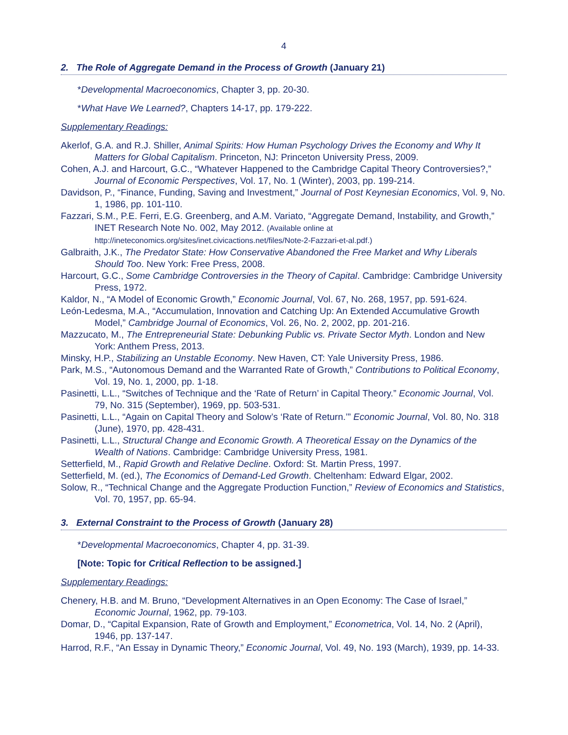4
2. The Role of Aggregate Demand in the Process of Growth (January 21)
*Developmental Macroeconomics, Chapter 3, pp. 20-30.
*What Have We Learned?, Chapters 14-17, pp. 179-222.
Supplementary Readings:
Akerlof, G.A. and R.J. Shiller, Animal Spirits: How Human Psychology Drives the Economy and Why It Matters for Global Capitalism. Princeton, NJ: Princeton University Press, 2009.
Cohen, A.J. and Harcourt, G.C., “Whatever Happened to the Cambridge Capital Theory Controversies?,” Journal of Economic Perspectives, Vol. 17, No. 1 (Winter), 2003, pp. 199-214.
Davidson, P., “Finance, Funding, Saving and Investment,” Journal of Post Keynesian Economics, Vol. 9, No. 1, 1986, pp. 101-110.
Fazzari, S.M., P.E. Ferri, E.G. Greenberg, and A.M. Variato, “Aggregate Demand, Instability, and Growth,” INET Research Note No. 002, May 2012. (Available online at http://ineteconomics.org/sites/inet.civicactions.net/files/Note-2-Fazzari-et-al.pdf.)
Galbraith, J.K., The Predator State: How Conservative Abandoned the Free Market and Why Liberals Should Too. New York: Free Press, 2008.
Harcourt, G.C., Some Cambridge Controversies in the Theory of Capital. Cambridge: Cambridge University Press, 1972.
Kaldor, N., “A Model of Economic Growth,” Economic Journal, Vol. 67, No. 268, 1957, pp. 591-624.
León-Ledesma, M.A., “Accumulation, Innovation and Catching Up: An Extended Accumulative Growth Model,” Cambridge Journal of Economics, Vol. 26, No. 2, 2002, pp. 201-216.
Mazzucato, M., The Entrepreneurial State: Debunking Public vs. Private Sector Myth. London and New York: Anthem Press, 2013.
Minsky, H.P., Stabilizing an Unstable Economy. New Haven, CT: Yale University Press, 1986.
Park, M.S., “Autonomous Demand and the Warranted Rate of Growth,” Contributions to Political Economy, Vol. 19, No. 1, 2000, pp. 1-18.
Pasinetti, L.L., “Switches of Technique and the ‘Rate of Return’ in Capital Theory.” Economic Journal, Vol. 79, No. 315 (September), 1969, pp. 503-531.
Pasinetti, L.L., “Again on Capital Theory and Solow’s ‘Rate of Return.’” Economic Journal, Vol. 80, No. 318 (June), 1970, pp. 428-431.
Pasinetti, L.L., Structural Change and Economic Growth. A Theoretical Essay on the Dynamics of the Wealth of Nations. Cambridge: Cambridge University Press, 1981.
Setterfield, M., Rapid Growth and Relative Decline. Oxford: St. Martin Press, 1997.
Setterfield, M. (ed.), The Economics of Demand-Led Growth. Cheltenham: Edward Elgar, 2002.
Solow, R., “Technical Change and the Aggregate Production Function,” Review of Economics and Statistics, Vol. 70, 1957, pp. 65-94.
3. External Constraint to the Process of Growth (January 28)
*Developmental Macroeconomics, Chapter 4, pp. 31-39.
[Note: Topic for Critical Reflection to be assigned.]
Supplementary Readings:
Chenery, H.B. and M. Bruno, “Development Alternatives in an Open Economy: The Case of Israel,” Economic Journal, 1962, pp. 79-103.
Domar, D., “Capital Expansion, Rate of Growth and Employment,” Econometrica, Vol. 14, No. 2 (April), 1946, pp. 137-147.
Harrod, R.F., “An Essay in Dynamic Theory,” Economic Journal, Vol. 49, No. 193 (March), 1939, pp. 14-33.